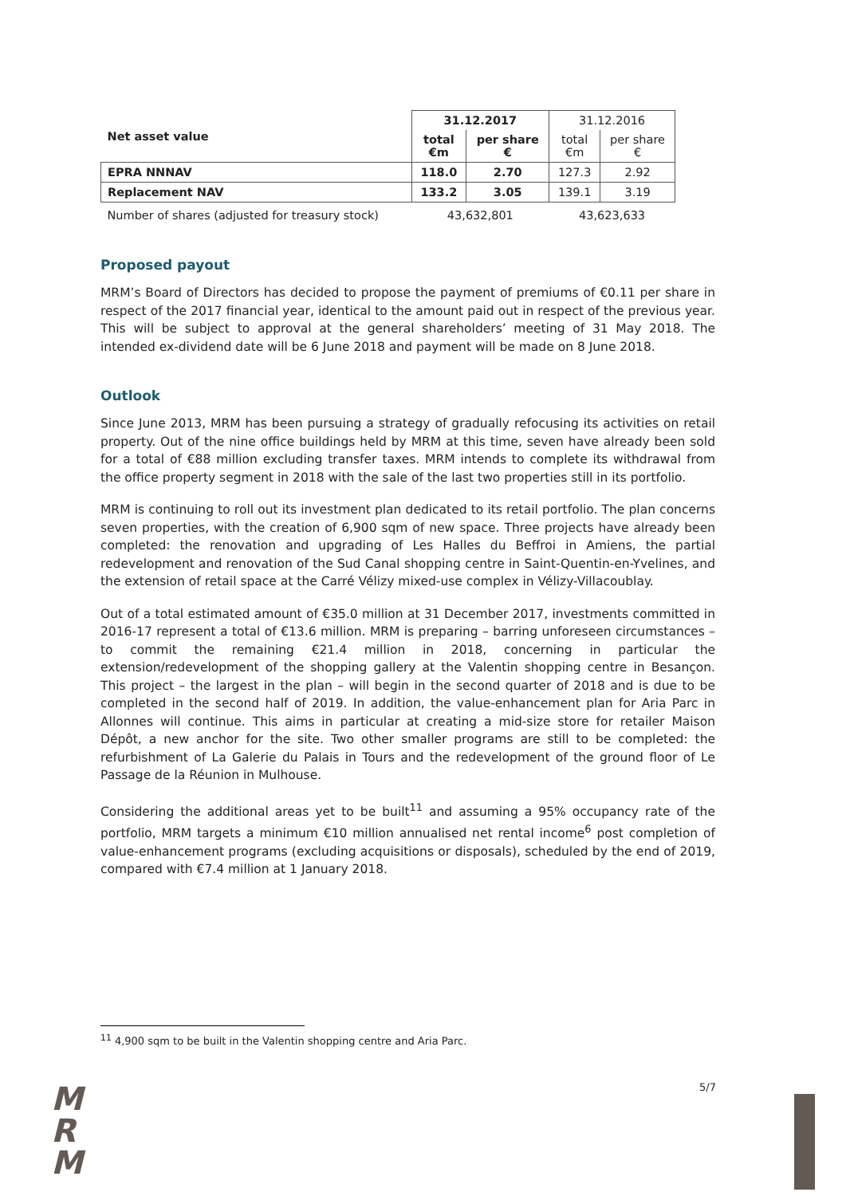| Net asset value | 31.12.2017 | | 31.12.2016 | |
| | total €m | per share € | total €m | per share € |
| EPRA NNNAV | 118.0 | 2.70 | 127.3 | 2.92 |
| Replacement NAV | 133.2 | 3.05 | 139.1 | 3.19 |
| Number of shares (adjusted for treasury stock) | 43,632,801 | | 43,623,633 | |
Proposed payout
MRM’s Board of Directors has decided to propose the payment of premiums of €0.11 per share in respect of the 2017 financial year, identical to the amount paid out in respect of the previous year. This will be subject to approval at the general shareholders’ meeting of 31 May 2018. The intended ex-dividend date will be 6 June 2018 and payment will be made on 8 June 2018.
Outlook
Since June 2013, MRM has been pursuing a strategy of gradually refocusing its activities on retail property. Out of the nine office buildings held by MRM at this time, seven have already been sold for a total of €88 million excluding transfer taxes. MRM intends to complete its withdrawal from the office property segment in 2018 with the sale of the last two properties still in its portfolio.
MRM is continuing to roll out its investment plan dedicated to its retail portfolio. The plan concerns seven properties, with the creation of 6,900 sqm of new space. Three projects have already been completed: the renovation and upgrading of Les Halles du Beffroi in Amiens, the partial redevelopment and renovation of the Sud Canal shopping centre in Saint-Quentin-en-Yvelines, and the extension of retail space at the Carré Vélizy mixed-use complex in Vélizy-Villacoublay.
Out of a total estimated amount of €35.0 million at 31 December 2017, investments committed in 2016-17 represent a total of €13.6 million. MRM is preparing – barring unforeseen circumstances – to commit the remaining €21.4 million in 2018, concerning in particular the extension/redevelopment of the shopping gallery at the Valentin shopping centre in Besançon. This project – the largest in the plan – will begin in the second quarter of 2018 and is due to be completed in the second half of 2019. In addition, the value-enhancement plan for Aria Parc in Allonnes will continue. This aims in particular at creating a mid-size store for retailer Maison Dépôt, a new anchor for the site. Two other smaller programs are still to be completed: the refurbishment of La Galerie du Palais in Tours and the redevelopment of the ground floor of Le Passage de la Réunion in Mulhouse.
Considering the additional areas yet to be built<sup>11</sup> and assuming a 95% occupancy rate of the portfolio, MRM targets a minimum €10 million annualised net rental income<sup>6</sup> post completion of value-enhancement programs (excluding acquisitions or disposals), scheduled by the end of 2019, compared with €7.4 million at 1 January 2018.
<sup>11</sup> 4,900 sqm to be built in the Valentin shopping centre and Aria Parc.
M
R
M
5/7